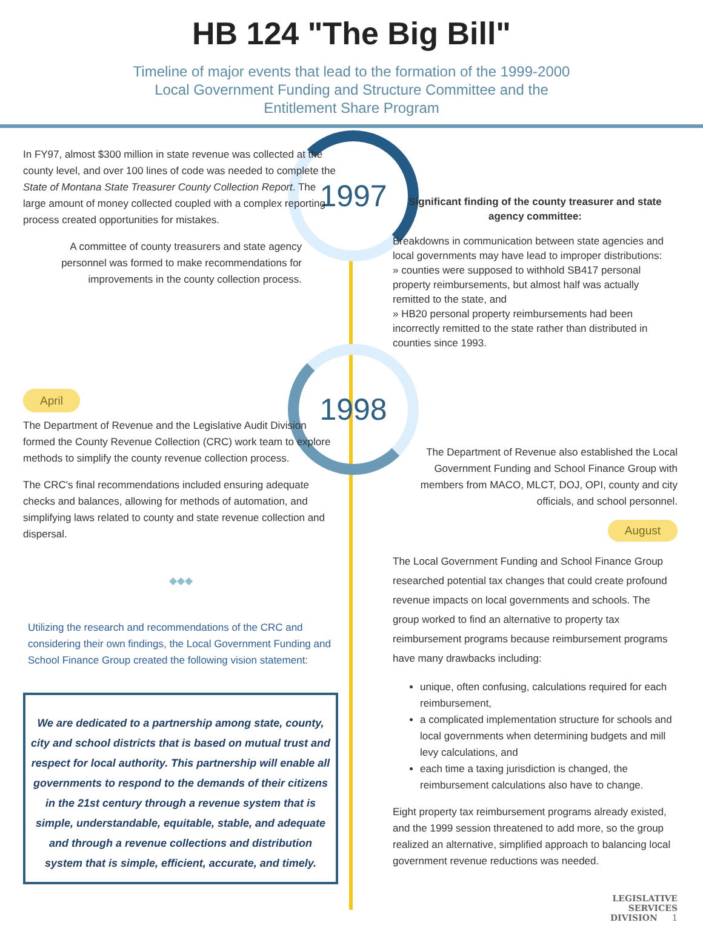HB 124 "The Big Bill"
Timeline of major events that lead to the formation of the 1999-2000
Local Government Funding and Structure Committee and the
Entitlement Share Program
1997
1998
In FY97, almost $300 million in state revenue was collected at the county level, and over 100 lines of code was needed to complete the State of Montana State Treasurer County Collection Report. The large amount of money collected coupled with a complex reporting process created opportunities for mistakes.
A committee of county treasurers and state agency personnel was formed to make recommendations for improvements in the county collection process.
April
The Department of Revenue and the Legislative Audit Division formed the County Revenue Collection (CRC) work team to explore methods to simplify the county revenue collection process.
The CRC's final recommendations included ensuring adequate checks and balances, allowing for methods of automation, and simplifying laws related to county and state revenue collection and dispersal.
◆◆◆
Utilizing the research and recommendations of the CRC and considering their own findings, the Local Government Funding and School Finance Group created the following vision statement:
We are dedicated to a partnership among state, county, city and school districts that is based on mutual trust and respect for local authority. This partnership will enable all governments to respond to the demands of their citizens in the 21st century through a revenue system that is simple, understandable, equitable, stable, and adequate and through a revenue collections and distribution system that is simple, efficient, accurate, and timely.
Significant finding of the county treasurer and state agency committee:
Breakdowns in communication between state agencies and local governments may have lead to improper distributions:
» counties were supposed to withhold SB417 personal property reimbursements, but almost half was actually remitted to the state, and
» HB20 personal property reimbursements had been incorrectly remitted to the state rather than distributed in counties since 1993.
The Department of Revenue also established the Local Government Funding and School Finance Group with members from MACO, MLCT, DOJ, OPI, county and city officials, and school personnel.
August
The Local Government Funding and School Finance Group researched potential tax changes that could create profound revenue impacts on local governments and schools. The group worked to find an alternative to property tax reimbursement programs because reimbursement programs have many drawbacks including:
unique, often confusing, calculations required for each reimbursement,
a complicated implementation structure for schools and local governments when determining budgets and mill levy calculations, and
each time a taxing jurisdiction is changed, the reimbursement calculations also have to change.
Eight property tax reimbursement programs already existed, and the 1999 session threatened to add more, so the group realized an alternative, simplified approach to balancing local government revenue reductions was needed.
LEGISLATIVE
SERVICES
DIVISION 1